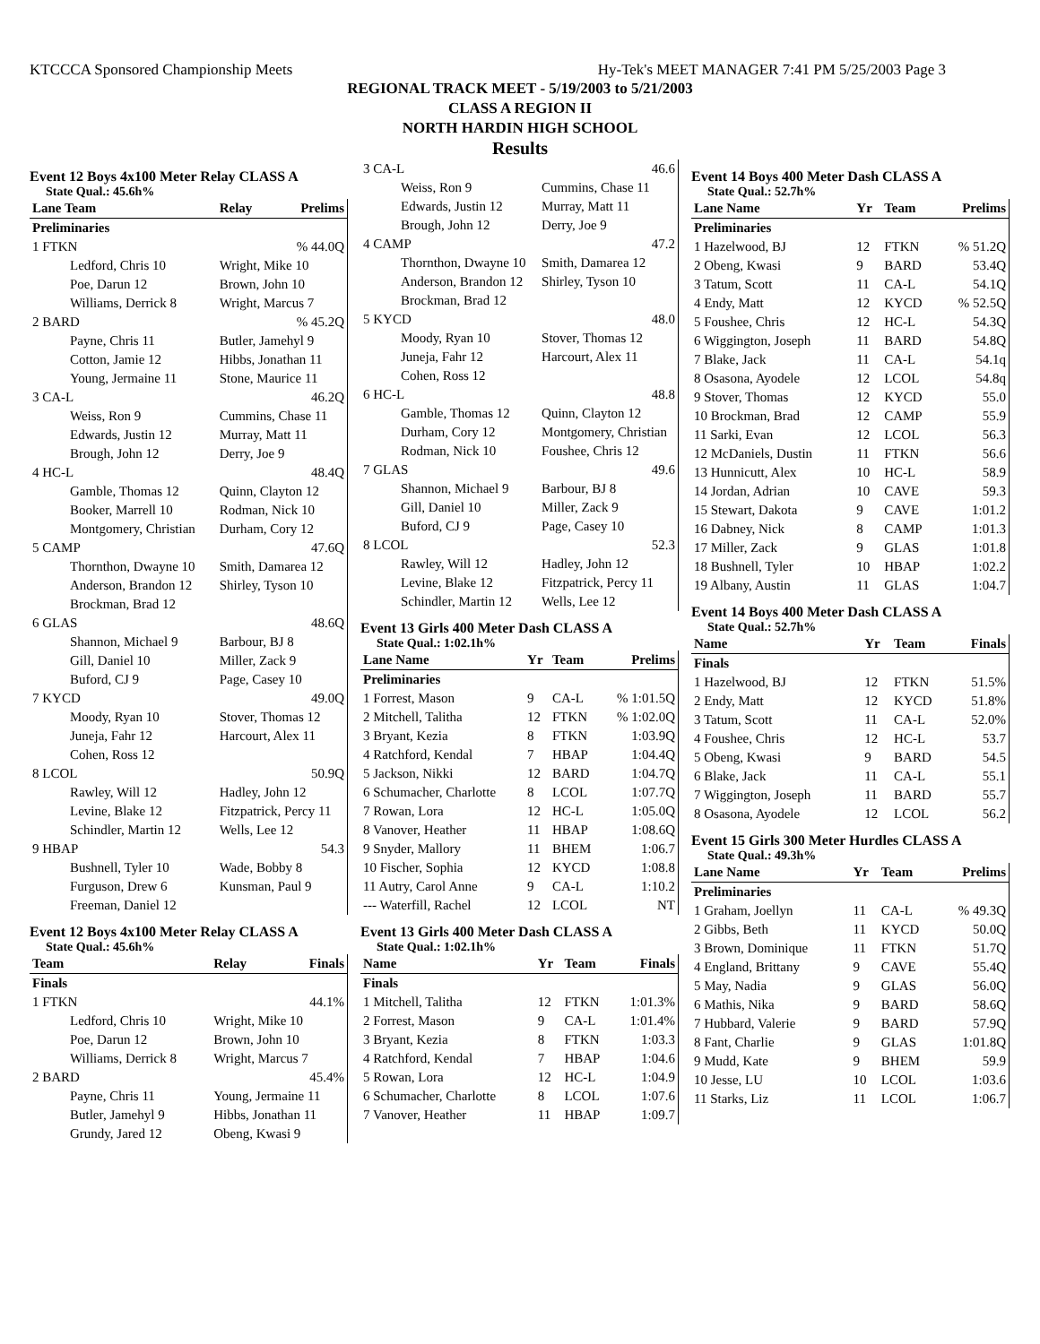KTCCCA Sponsored Championship Meets Hy-Tek's MEET MANAGER 7:41 PM 5/25/2003 Page 3
REGIONAL TRACK MEET - 5/19/2003 to 5/21/2003
CLASS A REGION II
NORTH HARDIN HIGH SCHOOL
Results
Event 12 Boys 4x100 Meter Relay CLASS A
State Qual.: 45.6h%
| Lane Team | Relay | Prelims |
| --- | --- | --- |
| Preliminaries | | |
| 1 FTKN | | % 44.0Q |
| Ledford, Chris 10 | Wright, Mike 10 | |
| Poe, Darun 12 | Brown, John 10 | |
| Williams, Derrick 8 | Wright, Marcus 7 | |
| 2 BARD | | % 45.2Q |
| Payne, Chris 11 | Butler, Jamehyl 9 | |
| Cotton, Jamie 12 | Hibbs, Jonathan 11 | |
| Young, Jermaine 11 | Stone, Maurice 11 | |
| 3 CA-L | | 46.2Q |
| Weiss, Ron 9 | Cummins, Chase 11 | |
| Edwards, Justin 12 | Murray, Matt 11 | |
| Brough, John 12 | Derry, Joe 9 | |
| 4 HC-L | | 48.4Q |
| Gamble, Thomas 12 | Quinn, Clayton 12 | |
| Booker, Marrell 10 | Rodman, Nick 10 | |
| Montgomery, Christian | Durham, Cory 12 | |
| 5 CAMP | | 47.6Q |
| Thornthon, Dwayne 10 | Smith, Damarea 12 | |
| Anderson, Brandon 12 | Shirley, Tyson 10 | |
| Brockman, Brad 12 | | |
| 6 GLAS | | 48.6Q |
| Shannon, Michael 9 | Barbour, BJ 8 | |
| Gill, Daniel 10 | Miller, Zack 9 | |
| Buford, CJ 9 | Page, Casey 10 | |
| 7 KYCD | | 49.0Q |
| Moody, Ryan 10 | Stover, Thomas 12 | |
| Juneja, Fahr 12 | Harcourt, Alex 11 | |
| Cohen, Ross 12 | | |
| 8 LCOL | | 50.9Q |
| Rawley, Will 12 | Hadley, John 12 | |
| Levine, Blake 12 | Fitzpatrick, Percy 11 | |
| Schindler, Martin 12 | Wells, Lee 12 | |
| 9 HBAP | | 54.3 |
| Bushnell, Tyler 10 | Wade, Bobby 8 | |
| Furguson, Drew 6 | Kunsman, Paul 9 | |
| Freeman, Daniel 12 | | |
Event 12 Boys 4x100 Meter Relay CLASS A
State Qual.: 45.6h%
| Team | Relay | Finals |
| --- | --- | --- |
| Finals | | |
| 1 FTKN | | 44.1% |
| Ledford, Chris 10 | Wright, Mike 10 | |
| Poe, Darun 12 | Brown, John 10 | |
| Williams, Derrick 8 | Wright, Marcus 7 | |
| 2 BARD | | 45.4% |
| Payne, Chris 11 | Young, Jermaine 11 | |
| Butler, Jamehyl 9 | Hibbs, Jonathan 11 | |
| Grundy, Jared 12 | Obeng, Kwasi 9 | |
| 3 CA-L | 46.6 |
| Weiss, Ron 9 | Cummins, Chase 11 |
| Edwards, Justin 12 | Murray, Matt 11 |
| Brough, John 12 | Derry, Joe 9 |
| 4 CAMP | 47.2 |
| Thornthon, Dwayne 10 | Smith, Damarea 12 |
| Anderson, Brandon 12 | Shirley, Tyson 10 |
| Brockman, Brad 12 | |
| 5 KYCD | 48.0 |
| Moody, Ryan 10 | Stover, Thomas 12 |
| Juneja, Fahr 12 | Harcourt, Alex 11 |
| Cohen, Ross 12 | |
| 6 HC-L | 48.8 |
| Gamble, Thomas 12 | Quinn, Clayton 12 |
| Durham, Cory 12 | Montgomery, Christian |
| Rodman, Nick 10 | Foushee, Chris 12 |
| 7 GLAS | 49.6 |
| Shannon, Michael 9 | Barbour, BJ 8 |
| Gill, Daniel 10 | Miller, Zack 9 |
| Buford, CJ 9 | Page, Casey 10 |
| 8 LCOL | 52.3 |
| Rawley, Will 12 | Hadley, John 12 |
| Levine, Blake 12 | Fitzpatrick, Percy 11 |
| Schindler, Martin 12 | Wells, Lee 12 |
Event 13 Girls 400 Meter Dash CLASS A
State Qual.: 1:02.1h%
| Lane Name | Yr | Team | Prelims |
| --- | --- | --- | --- |
| Preliminaries | | | |
| 1 Forrest, Mason | 9 | CA-L | % 1:01.5Q |
| 2 Mitchell, Talitha | 12 | FTKN | % 1:02.0Q |
| 3 Bryant, Kezia | 8 | FTKN | 1:03.9Q |
| 4 Ratchford, Kendal | 7 | HBAP | 1:04.4Q |
| 5 Jackson, Nikki | 12 | BARD | 1:04.7Q |
| 6 Schumacher, Charlotte | 8 | LCOL | 1:07.7Q |
| 7 Rowan, Lora | 12 | HC-L | 1:05.0Q |
| 8 Vanover, Heather | 11 | HBAP | 1:08.6Q |
| 9 Snyder, Mallory | 11 | BHEM | 1:06.7 |
| 10 Fischer, Sophia | 12 | KYCD | 1:08.8 |
| 11 Autry, Carol Anne | 9 | CA-L | 1:10.2 |
| --- Waterfill, Rachel | 12 | LCOL | NT |
Event 13 Girls 400 Meter Dash CLASS A
State Qual.: 1:02.1h%
| Name | Yr | Team | Finals |
| --- | --- | --- | --- |
| Finals | | | |
| 1 Mitchell, Talitha | 12 | FTKN | 1:01.3% |
| 2 Forrest, Mason | 9 | CA-L | 1:01.4% |
| 3 Bryant, Kezia | 8 | FTKN | 1:03.3 |
| 4 Ratchford, Kendal | 7 | HBAP | 1:04.6 |
| 5 Rowan, Lora | 12 | HC-L | 1:04.9 |
| 6 Schumacher, Charlotte | 8 | LCOL | 1:07.6 |
| 7 Vanover, Heather | 11 | HBAP | 1:09.7 |
Event 14 Boys 400 Meter Dash CLASS A
State Qual.: 52.7h%
| Lane Name | Yr | Team | Prelims |
| --- | --- | --- | --- |
| Preliminaries | | | |
| 1 Hazelwood, BJ | 12 | FTKN | % 51.2Q |
| 2 Obeng, Kwasi | 9 | BARD | 53.4Q |
| 3 Tatum, Scott | 11 | CA-L | 54.1Q |
| 4 Endy, Matt | 12 | KYCD | % 52.5Q |
| 5 Foushee, Chris | 12 | HC-L | 54.3Q |
| 6 Wiggington, Joseph | 11 | BARD | 54.8Q |
| 7 Blake, Jack | 11 | CA-L | 54.1q |
| 8 Osasona, Ayodele | 12 | LCOL | 54.8q |
| 9 Stover, Thomas | 12 | KYCD | 55.0 |
| 10 Brockman, Brad | 12 | CAMP | 55.9 |
| 11 Sarki, Evan | 12 | LCOL | 56.3 |
| 12 McDaniels, Dustin | 11 | FTKN | 56.6 |
| 13 Hunnicutt, Alex | 10 | HC-L | 58.9 |
| 14 Jordan, Adrian | 10 | CAVE | 59.3 |
| 15 Stewart, Dakota | 9 | CAVE | 1:01.2 |
| 16 Dabney, Nick | 8 | CAMP | 1:01.3 |
| 17 Miller, Zack | 9 | GLAS | 1:01.8 |
| 18 Bushnell, Tyler | 10 | HBAP | 1:02.2 |
| 19 Albany, Austin | 11 | GLAS | 1:04.7 |
Event 14 Boys 400 Meter Dash CLASS A
State Qual.: 52.7h%
| Name | Yr | Team | Finals |
| --- | --- | --- | --- |
| Finals | | | |
| 1 Hazelwood, BJ | 12 | FTKN | 51.5% |
| 2 Endy, Matt | 12 | KYCD | 51.8% |
| 3 Tatum, Scott | 11 | CA-L | 52.0% |
| 4 Foushee, Chris | 12 | HC-L | 53.7 |
| 5 Obeng, Kwasi | 9 | BARD | 54.5 |
| 6 Blake, Jack | 11 | CA-L | 55.1 |
| 7 Wiggington, Joseph | 11 | BARD | 55.7 |
| 8 Osasona, Ayodele | 12 | LCOL | 56.2 |
Event 15 Girls 300 Meter Hurdles CLASS A
State Qual.: 49.3h%
| Lane Name | Yr | Team | Prelims |
| --- | --- | --- | --- |
| Preliminaries | | | |
| 1 Graham, Joellyn | 11 | CA-L | % 49.3Q |
| 2 Gibbs, Beth | 11 | KYCD | 50.0Q |
| 3 Brown, Dominique | 11 | FTKN | 51.7Q |
| 4 England, Brittany | 9 | CAVE | 55.4Q |
| 5 May, Nadia | 9 | GLAS | 56.0Q |
| 6 Mathis, Nika | 9 | BARD | 58.6Q |
| 7 Hubbard, Valerie | 9 | BARD | 57.9Q |
| 8 Fant, Charlie | 9 | GLAS | 1:01.8Q |
| 9 Mudd, Kate | 9 | BHEM | 59.9 |
| 10 Jesse, LU | 10 | LCOL | 1:03.6 |
| 11 Starks, Liz | 11 | LCOL | 1:06.7 |